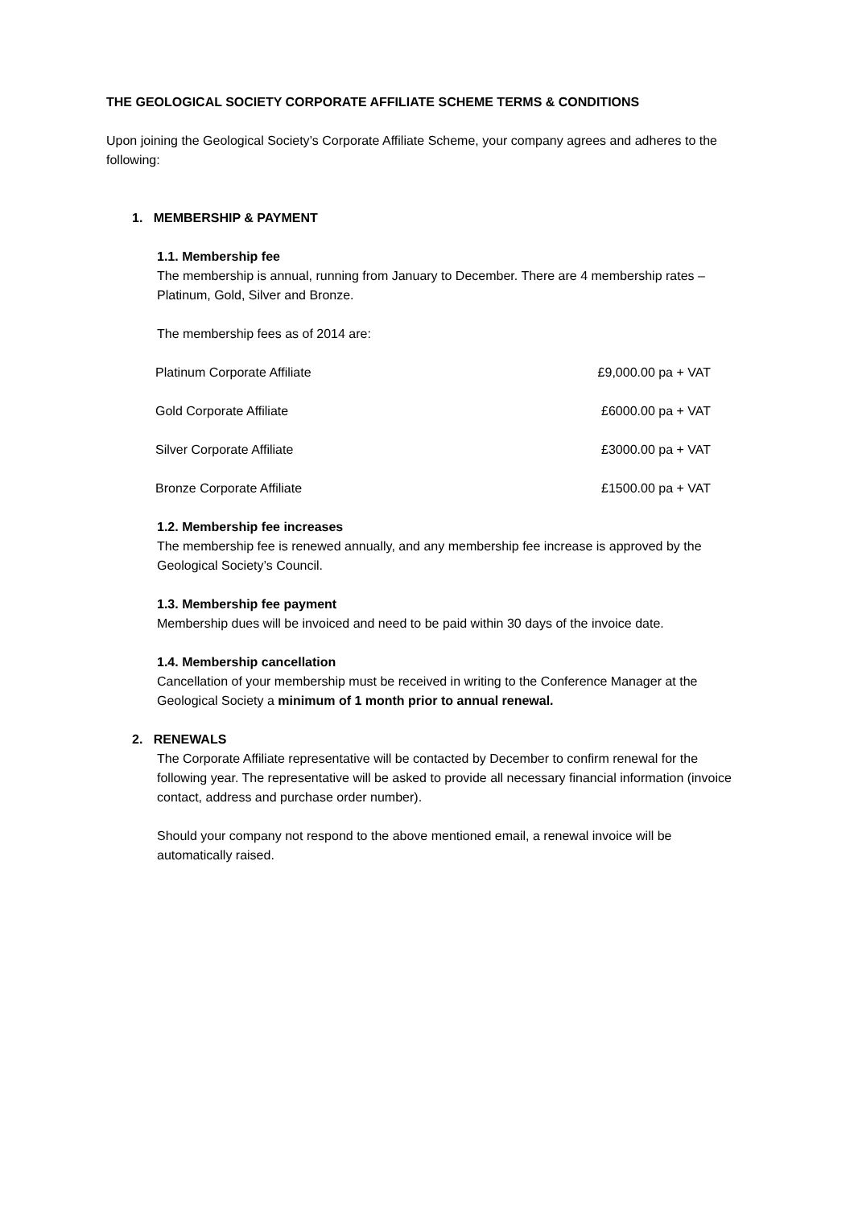THE GEOLOGICAL SOCIETY CORPORATE AFFILIATE SCHEME TERMS & CONDITIONS
Upon joining the Geological Society’s Corporate Affiliate Scheme, your company agrees and adheres to the following:
1. MEMBERSHIP & PAYMENT
1.1. Membership fee
The membership is annual, running from January to December. There are 4 membership rates – Platinum, Gold, Silver and Bronze.
The membership fees as of 2014 are:
| Platinum Corporate Affiliate | £9,000.00 pa + VAT |
| Gold Corporate Affiliate | £6000.00 pa + VAT |
| Silver Corporate Affiliate | £3000.00 pa + VAT |
| Bronze Corporate Affiliate | £1500.00 pa + VAT |
1.2. Membership fee increases
The membership fee is renewed annually, and any membership fee increase is approved by the Geological Society’s Council.
1.3. Membership fee payment
Membership dues will be invoiced and need to be paid within 30 days of the invoice date.
1.4. Membership cancellation
Cancellation of your membership must be received in writing to the Conference Manager at the Geological Society a minimum of 1 month prior to annual renewal.
2. RENEWALS
The Corporate Affiliate representative will be contacted by December to confirm renewal for the following year. The representative will be asked to provide all necessary financial information (invoice contact, address and purchase order number).
Should your company not respond to the above mentioned email, a renewal invoice will be automatically raised.